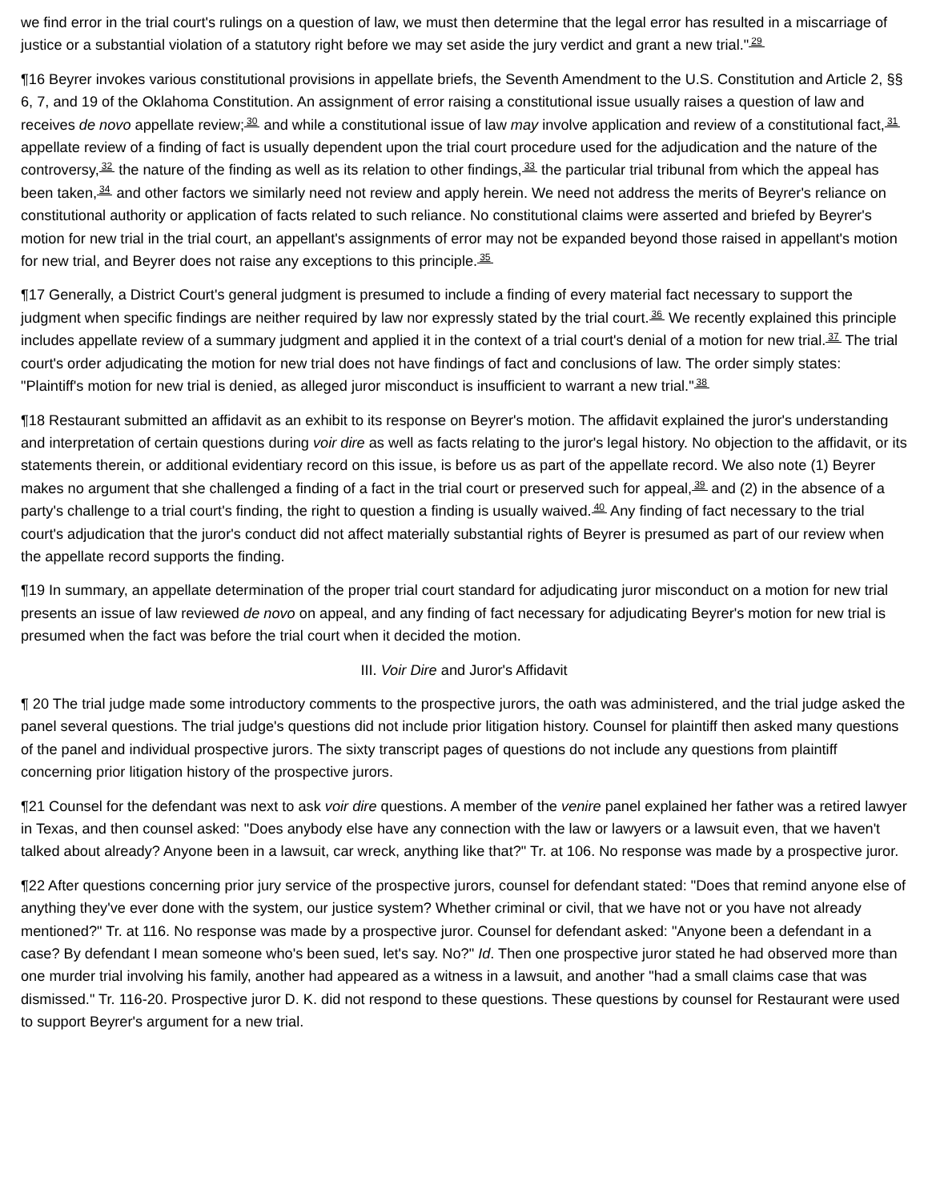we find error in the trial court's rulings on a question of law, we must then determine that the legal error has resulted in a miscarriage of justice or a substantial violation of a statutory right before we may set aside the jury verdict and grant a new trial."<sup>29</sup>
¶16 Beyrer invokes various constitutional provisions in appellate briefs, the Seventh Amendment to the U.S. Constitution and Article 2, §§ 6, 7, and 19 of the Oklahoma Constitution. An assignment of error raising a constitutional issue usually raises a question of law and receives de novo appellate review;<sup>30</sup> and while a constitutional issue of law may involve application and review of a constitutional fact,<sup>31</sup> appellate review of a finding of fact is usually dependent upon the trial court procedure used for the adjudication and the nature of the controversy,<sup>32</sup> the nature of the finding as well as its relation to other findings,<sup>33</sup> the particular trial tribunal from which the appeal has been taken,<sup>34</sup> and other factors we similarly need not review and apply herein. We need not address the merits of Beyrer's reliance on constitutional authority or application of facts related to such reliance. No constitutional claims were asserted and briefed by Beyrer's motion for new trial in the trial court, an appellant's assignments of error may not be expanded beyond those raised in appellant's motion for new trial, and Beyrer does not raise any exceptions to this principle.<sup>35</sup>
¶17 Generally, a District Court's general judgment is presumed to include a finding of every material fact necessary to support the judgment when specific findings are neither required by law nor expressly stated by the trial court.<sup>36</sup> We recently explained this principle includes appellate review of a summary judgment and applied it in the context of a trial court's denial of a motion for new trial.<sup>37</sup> The trial court's order adjudicating the motion for new trial does not have findings of fact and conclusions of law. The order simply states: "Plaintiff's motion for new trial is denied, as alleged juror misconduct is insufficient to warrant a new trial."<sup>38</sup>
¶18 Restaurant submitted an affidavit as an exhibit to its response on Beyrer's motion. The affidavit explained the juror's understanding and interpretation of certain questions during voir dire as well as facts relating to the juror's legal history. No objection to the affidavit, or its statements therein, or additional evidentiary record on this issue, is before us as part of the appellate record. We also note (1) Beyrer makes no argument that she challenged a finding of a fact in the trial court or preserved such for appeal,<sup>39</sup> and (2) in the absence of a party's challenge to a trial court's finding, the right to question a finding is usually waived.<sup>40</sup> Any finding of fact necessary to the trial court's adjudication that the juror's conduct did not affect materially substantial rights of Beyrer is presumed as part of our review when the appellate record supports the finding.
¶19 In summary, an appellate determination of the proper trial court standard for adjudicating juror misconduct on a motion for new trial presents an issue of law reviewed de novo on appeal, and any finding of fact necessary for adjudicating Beyrer's motion for new trial is presumed when the fact was before the trial court when it decided the motion.
III. Voir Dire and Juror's Affidavit
¶ 20 The trial judge made some introductory comments to the prospective jurors, the oath was administered, and the trial judge asked the panel several questions. The trial judge's questions did not include prior litigation history. Counsel for plaintiff then asked many questions of the panel and individual prospective jurors. The sixty transcript pages of questions do not include any questions from plaintiff concerning prior litigation history of the prospective jurors.
¶21 Counsel for the defendant was next to ask voir dire questions. A member of the venire panel explained her father was a retired lawyer in Texas, and then counsel asked: "Does anybody else have any connection with the law or lawyers or a lawsuit even, that we haven't talked about already? Anyone been in a lawsuit, car wreck, anything like that?" Tr. at 106. No response was made by a prospective juror.
¶22 After questions concerning prior jury service of the prospective jurors, counsel for defendant stated: "Does that remind anyone else of anything they've ever done with the system, our justice system? Whether criminal or civil, that we have not or you have not already mentioned?" Tr. at 116. No response was made by a prospective juror. Counsel for defendant asked: "Anyone been a defendant in a case? By defendant I mean someone who's been sued, let's say. No?" Id. Then one prospective juror stated he had observed more than one murder trial involving his family, another had appeared as a witness in a lawsuit, and another "had a small claims case that was dismissed." Tr. 116-20. Prospective juror D. K. did not respond to these questions. These questions by counsel for Restaurant were used to support Beyrer's argument for a new trial.